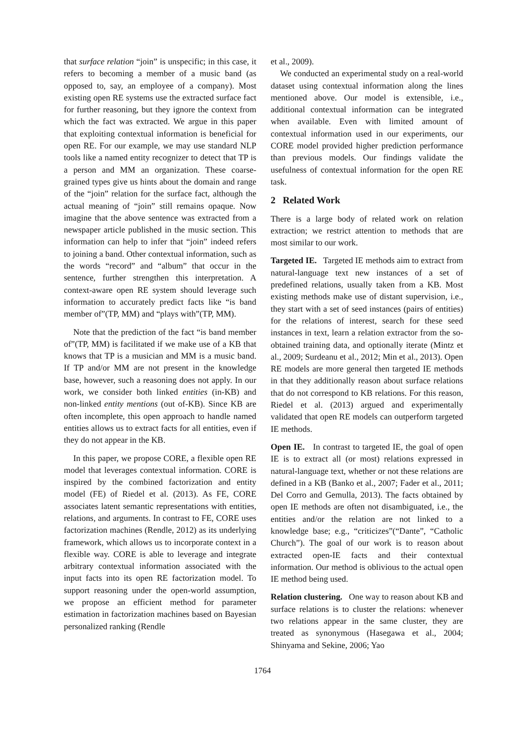that surface relation “join” is unspecific; in this case, it refers to becoming a member of a music band (as opposed to, say, an employee of a company). Most existing open RE systems use the extracted surface fact for further reasoning, but they ignore the context from which the fact was extracted. We argue in this paper that exploiting contextual information is beneficial for open RE. For our example, we may use standard NLP tools like a named entity recognizer to detect that TP is a person and MM an organization. These coarse-grained types give us hints about the domain and range of the “join” relation for the surface fact, although the actual meaning of “join” still remains opaque. Now imagine that the above sentence was extracted from a newspaper article published in the music section. This information can help to infer that “join” indeed refers to joining a band. Other contextual information, such as the words “record” and “album” that occur in the sentence, further strengthen this interpretation. A context-aware open RE system should leverage such information to accurately predict facts like “is band member of”(TP, MM) and “plays with”(TP, MM).
Note that the prediction of the fact “is band member of”(TP, MM) is facilitated if we make use of a KB that knows that TP is a musician and MM is a music band. If TP and/or MM are not present in the knowledge base, however, such a reasoning does not apply. In our work, we consider both linked entities (in-KB) and non-linked entity mentions (out of-KB). Since KB are often incomplete, this open approach to handle named entities allows us to extract facts for all entities, even if they do not appear in the KB.
In this paper, we propose CORE, a flexible open RE model that leverages contextual information. CORE is inspired by the combined factorization and entity model (FE) of Riedel et al. (2013). As FE, CORE associates latent semantic representations with entities, relations, and arguments. In contrast to FE, CORE uses factorization machines (Rendle, 2012) as its underlying framework, which allows us to incorporate context in a flexible way. CORE is able to leverage and integrate arbitrary contextual information associated with the input facts into its open RE factorization model. To support reasoning under the open-world assumption, we propose an efficient method for parameter estimation in factorization machines based on Bayesian personalized ranking (Rendle
et al., 2009).
We conducted an experimental study on a real-world dataset using contextual information along the lines mentioned above. Our model is extensible, i.e., additional contextual information can be integrated when available. Even with limited amount of contextual information used in our experiments, our CORE model provided higher prediction performance than previous models. Our findings validate the usefulness of contextual information for the open RE task.
2 Related Work
There is a large body of related work on relation extraction; we restrict attention to methods that are most similar to our work.
Targeted IE. Targeted IE methods aim to extract from natural-language text new instances of a set of predefined relations, usually taken from a KB. Most existing methods make use of distant supervision, i.e., they start with a set of seed instances (pairs of entities) for the relations of interest, search for these seed instances in text, learn a relation extractor from the so-obtained training data, and optionally iterate (Mintz et al., 2009; Surdeanu et al., 2012; Min et al., 2013). Open RE models are more general then targeted IE methods in that they additionally reason about surface relations that do not correspond to KB relations. For this reason, Riedel et al. (2013) argued and experimentally validated that open RE models can outperform targeted IE methods.
Open IE. In contrast to targeted IE, the goal of open IE is to extract all (or most) relations expressed in natural-language text, whether or not these relations are defined in a KB (Banko et al., 2007; Fader et al., 2011; Del Corro and Gemulla, 2013). The facts obtained by open IE methods are often not disambiguated, i.e., the entities and/or the relation are not linked to a knowledge base; e.g., “criticizes”(“Dante”, “Catholic Church”). The goal of our work is to reason about extracted open-IE facts and their contextual information. Our method is oblivious to the actual open IE method being used.
Relation clustering. One way to reason about KB and surface relations is to cluster the relations: whenever two relations appear in the same cluster, they are treated as synonymous (Hasegawa et al., 2004; Shinyama and Sekine, 2006; Yao
1764